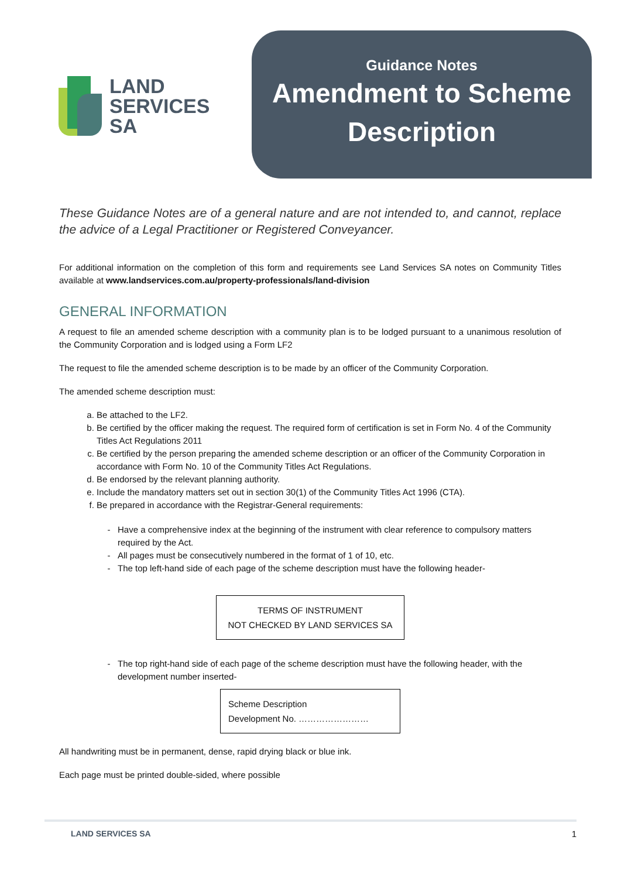LAND
SERVICES
SA
Guidance Notes
Amendment to Scheme
Description
These Guidance Notes are of a general nature and are not intended to, and cannot, replace the advice of a Legal Practitioner or Registered Conveyancer.
For additional information on the completion of this form and requirements see Land Services SA notes on Community Titles available at www.landservices.com.au/property-professionals/land-division
GENERAL INFORMATION
A request to file an amended scheme description with a community plan is to be lodged pursuant to a unanimous resolution of the Community Corporation and is lodged using a Form LF2
The request to file the amended scheme description is to be made by an officer of the Community Corporation.
The amended scheme description must:
a. Be attached to the LF2.
b. Be certified by the officer making the request. The required form of certification is set in Form No. 4 of the Community Titles Act Regulations 2011
c. Be certified by the person preparing the amended scheme description or an officer of the Community Corporation in accordance with Form No. 10 of the Community Titles Act Regulations.
d. Be endorsed by the relevant planning authority.
e. Include the mandatory matters set out in section 30(1) of the Community Titles Act 1996 (CTA).
f. Be prepared in accordance with the Registrar-General requirements:
Have a comprehensive index at the beginning of the instrument with clear reference to compulsory matters required by the Act.
All pages must be consecutively numbered in the format of 1 of 10, etc.
The top left-hand side of each page of the scheme description must have the following header-
TERMS OF INSTRUMENT
NOT CHECKED BY LAND SERVICES SA
The top right-hand side of each page of the scheme description must have the following header, with the development number inserted-
Scheme Description
Development No. ……………………
All handwriting must be in permanent, dense, rapid drying black or blue ink.
Each page must be printed double-sided, where possible
LAND SERVICES SA 1